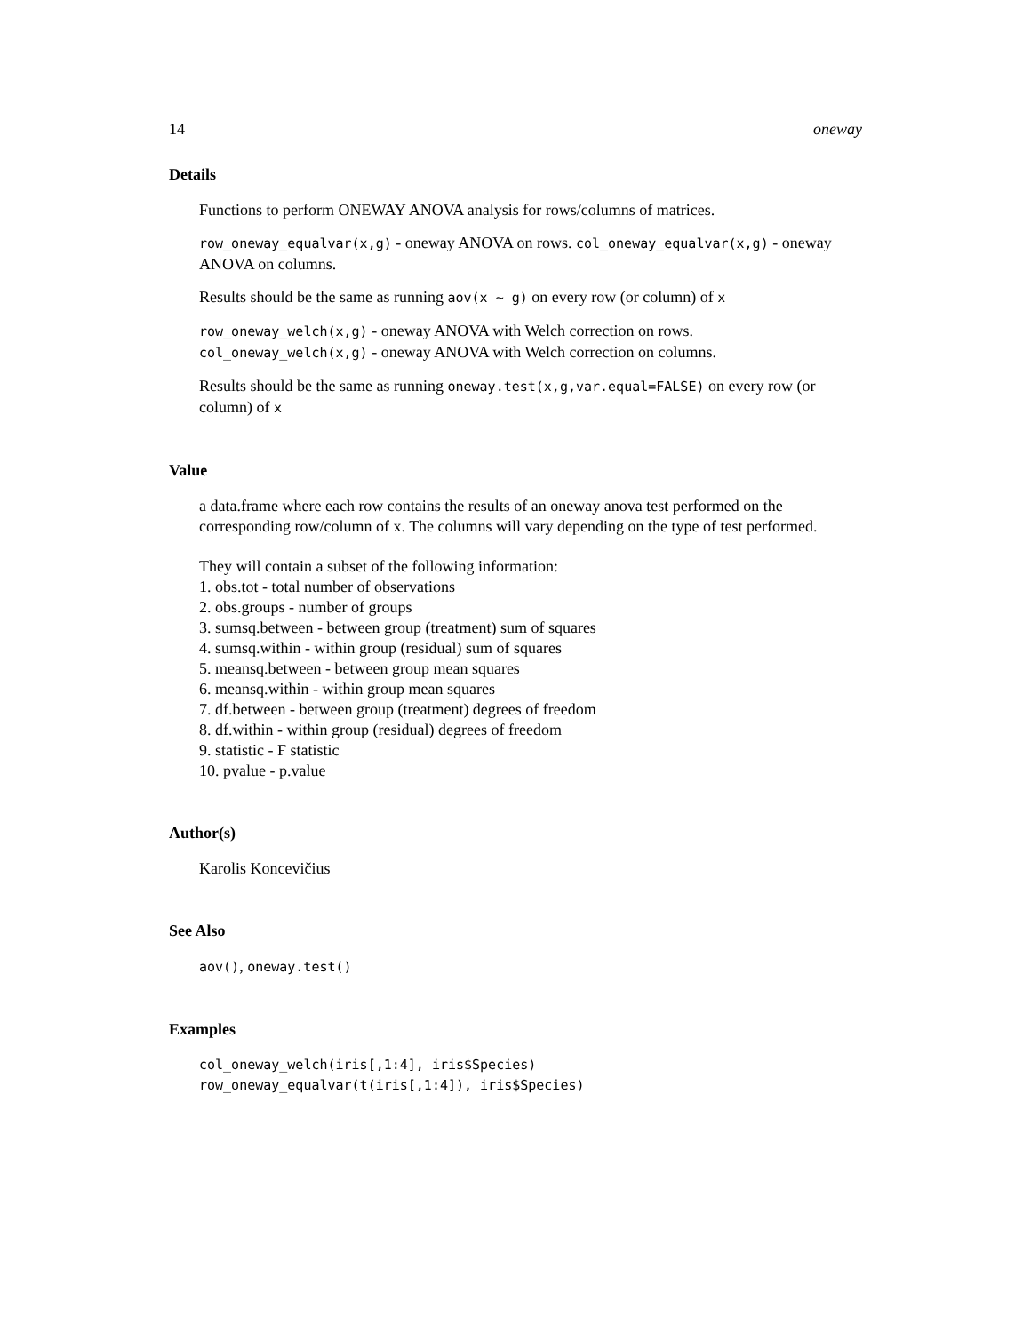14 oneway
Details
Functions to perform ONEWAY ANOVA analysis for rows/columns of matrices.
row_oneway_equalvar(x,g) - oneway ANOVA on rows. col_oneway_equalvar(x,g) - oneway ANOVA on columns.
Results should be the same as running aov(x ~ g) on every row (or column) of x
row_oneway_welch(x,g) - oneway ANOVA with Welch correction on rows. col_oneway_welch(x,g) - oneway ANOVA with Welch correction on columns.
Results should be the same as running oneway.test(x,g,var.equal=FALSE) on every row (or column) of x
Value
a data.frame where each row contains the results of an oneway anova test performed on the corresponding row/column of x. The columns will vary depending on the type of test performed.
They will contain a subset of the following information:
1. obs.tot - total number of observations
2. obs.groups - number of groups
3. sumsq.between - between group (treatment) sum of squares
4. sumsq.within - within group (residual) sum of squares
5. meansq.between - between group mean squares
6. meansq.within - within group mean squares
7. df.between - between group (treatment) degrees of freedom
8. df.within - within group (residual) degrees of freedom
9. statistic - F statistic
10. pvalue - p.value
Author(s)
Karolis Koncevičius
See Also
aov(), oneway.test()
Examples
col_oneway_welch(iris[,1:4], iris$Species)
row_oneway_equalvar(t(iris[,1:4]), iris$Species)